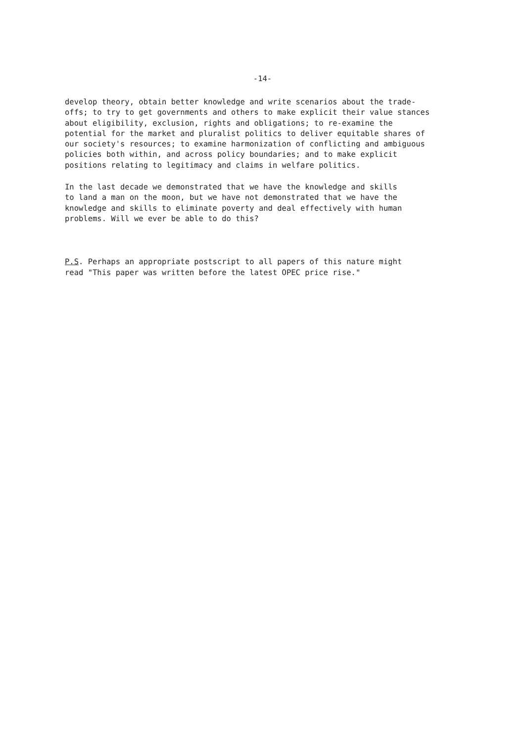-14-
develop theory, obtain better knowledge and write scenarios about the trade- offs; to try to get governments and others to make explicit their value stances about eligibility, exclusion, rights and obligations; to re-examine the potential for the market and pluralist politics to deliver equitable shares of our society's resources; to examine harmonization of conflicting and ambiguous policies both within, and across policy boundaries; and to make explicit positions relating to legitimacy and claims in welfare politics.
In the last decade we demonstrated that we have the knowledge and skills to land a man on the moon, but we have not demonstrated that we have the knowledge and skills to eliminate poverty and deal effectively with human problems. Will we ever be able to do this?
P.S. Perhaps an appropriate postscript to all papers of this nature might read "This paper was written before the latest OPEC price rise."